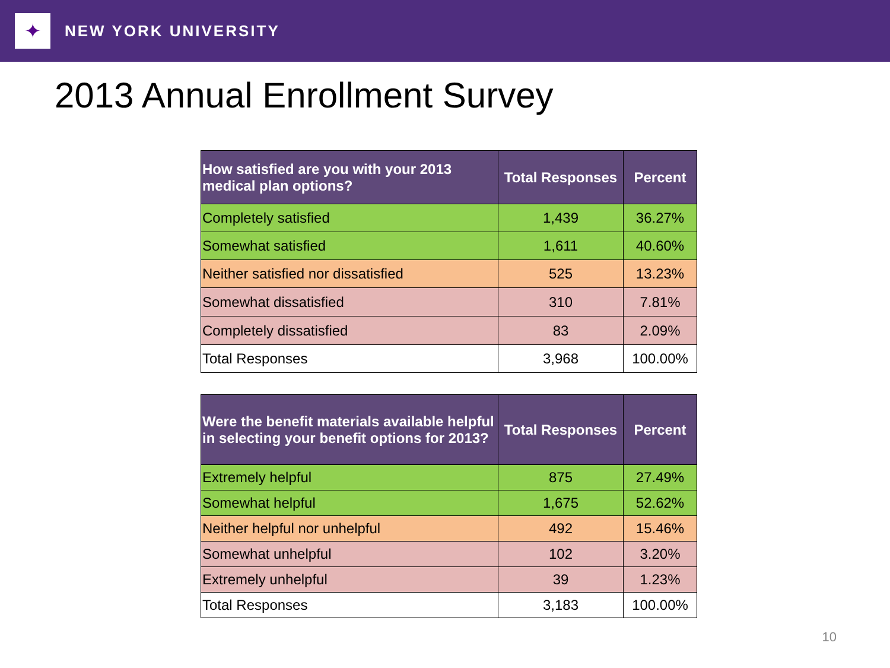✦
NEW YORK UNIVERSITY
2013 Annual Enrollment Survey
| How satisfied are you with your 2013 medical plan options? | Total Responses | Percent |
| --- | --- | --- |
| Completely satisfied | 1,439 | 36.27% |
| Somewhat satisfied | 1,611 | 40.60% |
| Neither satisfied nor dissatisfied | 525 | 13.23% |
| Somewhat dissatisfied | 310 | 7.81% |
| Completely dissatisfied | 83 | 2.09% |
| Total Responses | 3,968 | 100.00% |
| Were the benefit materials available helpful in selecting your benefit options for 2013? | Total Responses | Percent |
| --- | --- | --- |
| Extremely helpful | 875 | 27.49% |
| Somewhat helpful | 1,675 | 52.62% |
| Neither helpful nor unhelpful | 492 | 15.46% |
| Somewhat unhelpful | 102 | 3.20% |
| Extremely unhelpful | 39 | 1.23% |
| Total Responses | 3,183 | 100.00% |
10